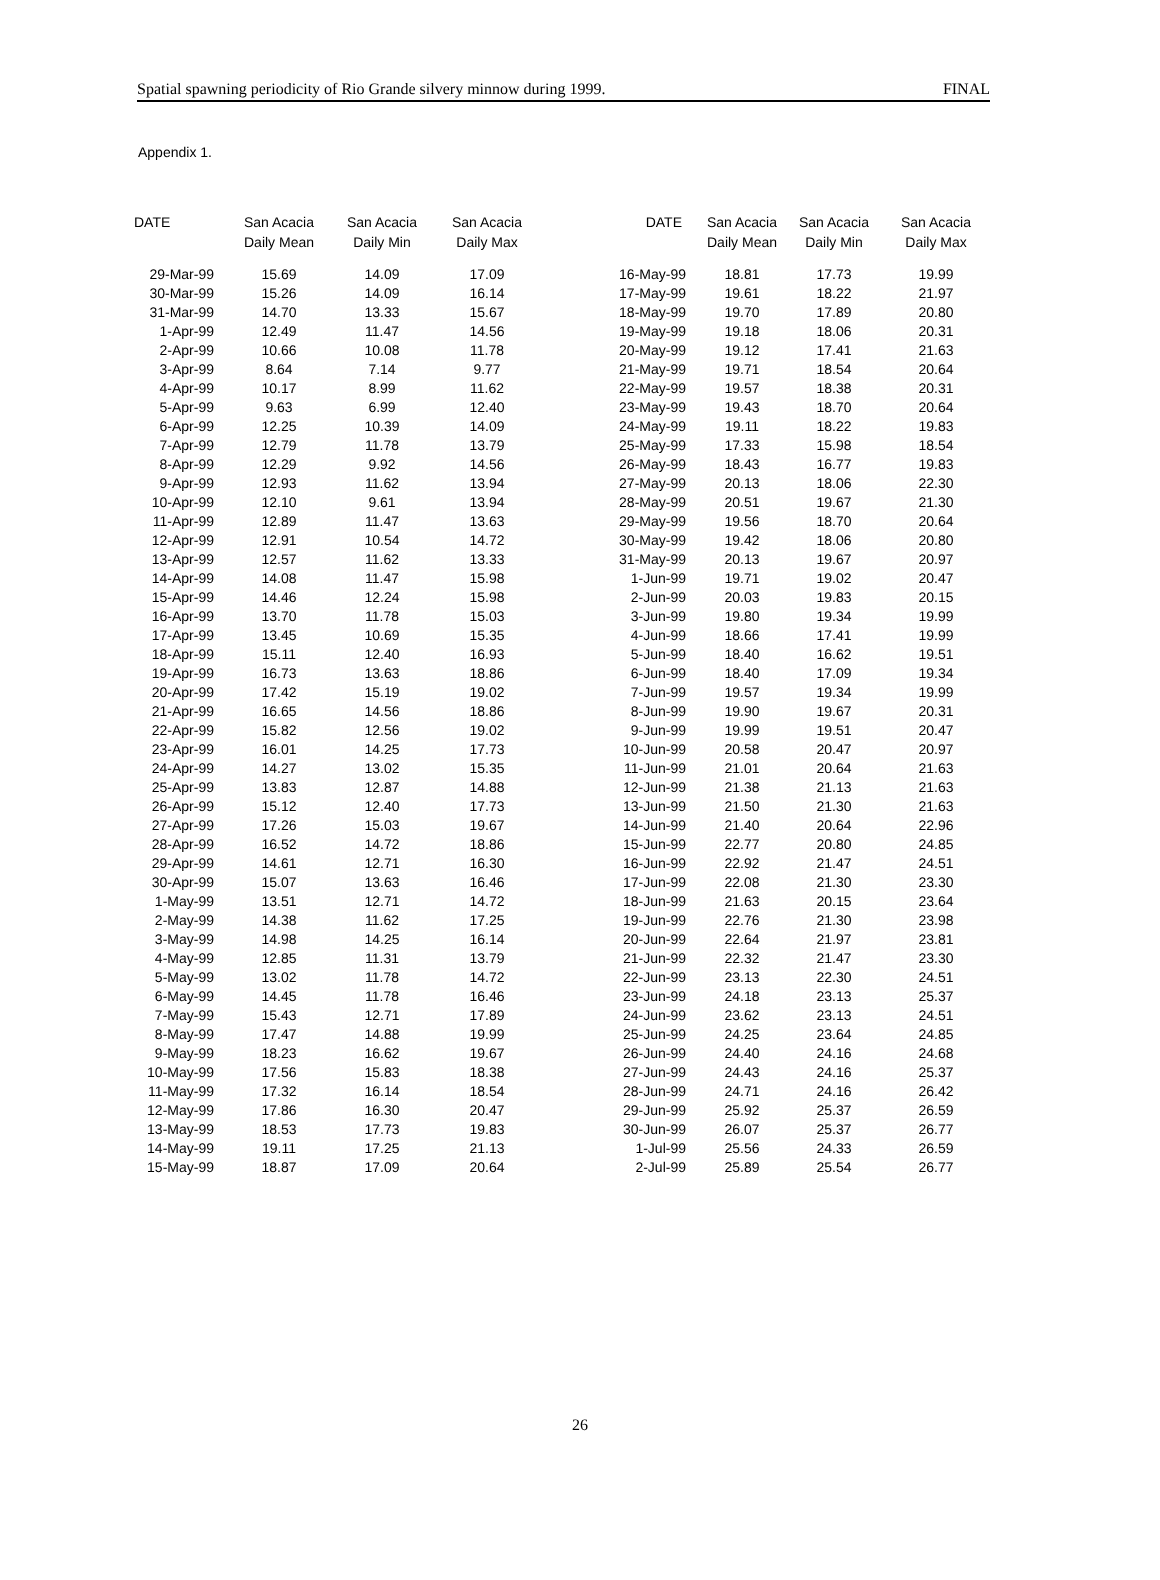Spatial spawning periodicity of Rio Grande silvery minnow during 1999. FINAL
Appendix 1.
| DATE | San Acacia Daily Mean | San Acacia Daily Min | San Acacia Daily Max | DATE | San Acacia Daily Mean | San Acacia Daily Min | San Acacia Daily Max |
| --- | --- | --- | --- | --- | --- | --- | --- |
| 29-Mar-99 | 15.69 | 14.09 | 17.09 | 16-May-99 | 18.81 | 17.73 | 19.99 |
| 30-Mar-99 | 15.26 | 14.09 | 16.14 | 17-May-99 | 19.61 | 18.22 | 21.97 |
| 31-Mar-99 | 14.70 | 13.33 | 15.67 | 18-May-99 | 19.70 | 17.89 | 20.80 |
| 1-Apr-99 | 12.49 | 11.47 | 14.56 | 19-May-99 | 19.18 | 18.06 | 20.31 |
| 2-Apr-99 | 10.66 | 10.08 | 11.78 | 20-May-99 | 19.12 | 17.41 | 21.63 |
| 3-Apr-99 | 8.64 | 7.14 | 9.77 | 21-May-99 | 19.71 | 18.54 | 20.64 |
| 4-Apr-99 | 10.17 | 8.99 | 11.62 | 22-May-99 | 19.57 | 18.38 | 20.31 |
| 5-Apr-99 | 9.63 | 6.99 | 12.40 | 23-May-99 | 19.43 | 18.70 | 20.64 |
| 6-Apr-99 | 12.25 | 10.39 | 14.09 | 24-May-99 | 19.11 | 18.22 | 19.83 |
| 7-Apr-99 | 12.79 | 11.78 | 13.79 | 25-May-99 | 17.33 | 15.98 | 18.54 |
| 8-Apr-99 | 12.29 | 9.92 | 14.56 | 26-May-99 | 18.43 | 16.77 | 19.83 |
| 9-Apr-99 | 12.93 | 11.62 | 13.94 | 27-May-99 | 20.13 | 18.06 | 22.30 |
| 10-Apr-99 | 12.10 | 9.61 | 13.94 | 28-May-99 | 20.51 | 19.67 | 21.30 |
| 11-Apr-99 | 12.89 | 11.47 | 13.63 | 29-May-99 | 19.56 | 18.70 | 20.64 |
| 12-Apr-99 | 12.91 | 10.54 | 14.72 | 30-May-99 | 19.42 | 18.06 | 20.80 |
| 13-Apr-99 | 12.57 | 11.62 | 13.33 | 31-May-99 | 20.13 | 19.67 | 20.97 |
| 14-Apr-99 | 14.08 | 11.47 | 15.98 | 1-Jun-99 | 19.71 | 19.02 | 20.47 |
| 15-Apr-99 | 14.46 | 12.24 | 15.98 | 2-Jun-99 | 20.03 | 19.83 | 20.15 |
| 16-Apr-99 | 13.70 | 11.78 | 15.03 | 3-Jun-99 | 19.80 | 19.34 | 19.99 |
| 17-Apr-99 | 13.45 | 10.69 | 15.35 | 4-Jun-99 | 18.66 | 17.41 | 19.99 |
| 18-Apr-99 | 15.11 | 12.40 | 16.93 | 5-Jun-99 | 18.40 | 16.62 | 19.51 |
| 19-Apr-99 | 16.73 | 13.63 | 18.86 | 6-Jun-99 | 18.40 | 17.09 | 19.34 |
| 20-Apr-99 | 17.42 | 15.19 | 19.02 | 7-Jun-99 | 19.57 | 19.34 | 19.99 |
| 21-Apr-99 | 16.65 | 14.56 | 18.86 | 8-Jun-99 | 19.90 | 19.67 | 20.31 |
| 22-Apr-99 | 15.82 | 12.56 | 19.02 | 9-Jun-99 | 19.99 | 19.51 | 20.47 |
| 23-Apr-99 | 16.01 | 14.25 | 17.73 | 10-Jun-99 | 20.58 | 20.47 | 20.97 |
| 24-Apr-99 | 14.27 | 13.02 | 15.35 | 11-Jun-99 | 21.01 | 20.64 | 21.63 |
| 25-Apr-99 | 13.83 | 12.87 | 14.88 | 12-Jun-99 | 21.38 | 21.13 | 21.63 |
| 26-Apr-99 | 15.12 | 12.40 | 17.73 | 13-Jun-99 | 21.50 | 21.30 | 21.63 |
| 27-Apr-99 | 17.26 | 15.03 | 19.67 | 14-Jun-99 | 21.40 | 20.64 | 22.96 |
| 28-Apr-99 | 16.52 | 14.72 | 18.86 | 15-Jun-99 | 22.77 | 20.80 | 24.85 |
| 29-Apr-99 | 14.61 | 12.71 | 16.30 | 16-Jun-99 | 22.92 | 21.47 | 24.51 |
| 30-Apr-99 | 15.07 | 13.63 | 16.46 | 17-Jun-99 | 22.08 | 21.30 | 23.30 |
| 1-May-99 | 13.51 | 12.71 | 14.72 | 18-Jun-99 | 21.63 | 20.15 | 23.64 |
| 2-May-99 | 14.38 | 11.62 | 17.25 | 19-Jun-99 | 22.76 | 21.30 | 23.98 |
| 3-May-99 | 14.98 | 14.25 | 16.14 | 20-Jun-99 | 22.64 | 21.97 | 23.81 |
| 4-May-99 | 12.85 | 11.31 | 13.79 | 21-Jun-99 | 22.32 | 21.47 | 23.30 |
| 5-May-99 | 13.02 | 11.78 | 14.72 | 22-Jun-99 | 23.13 | 22.30 | 24.51 |
| 6-May-99 | 14.45 | 11.78 | 16.46 | 23-Jun-99 | 24.18 | 23.13 | 25.37 |
| 7-May-99 | 15.43 | 12.71 | 17.89 | 24-Jun-99 | 23.62 | 23.13 | 24.51 |
| 8-May-99 | 17.47 | 14.88 | 19.99 | 25-Jun-99 | 24.25 | 23.64 | 24.85 |
| 9-May-99 | 18.23 | 16.62 | 19.67 | 26-Jun-99 | 24.40 | 24.16 | 24.68 |
| 10-May-99 | 17.56 | 15.83 | 18.38 | 27-Jun-99 | 24.43 | 24.16 | 25.37 |
| 11-May-99 | 17.32 | 16.14 | 18.54 | 28-Jun-99 | 24.71 | 24.16 | 26.42 |
| 12-May-99 | 17.86 | 16.30 | 20.47 | 29-Jun-99 | 25.92 | 25.37 | 26.59 |
| 13-May-99 | 18.53 | 17.73 | 19.83 | 30-Jun-99 | 26.07 | 25.37 | 26.77 |
| 14-May-99 | 19.11 | 17.25 | 21.13 | 1-Jul-99 | 25.56 | 24.33 | 26.59 |
| 15-May-99 | 18.87 | 17.09 | 20.64 | 2-Jul-99 | 25.89 | 25.54 | 26.77 |
26